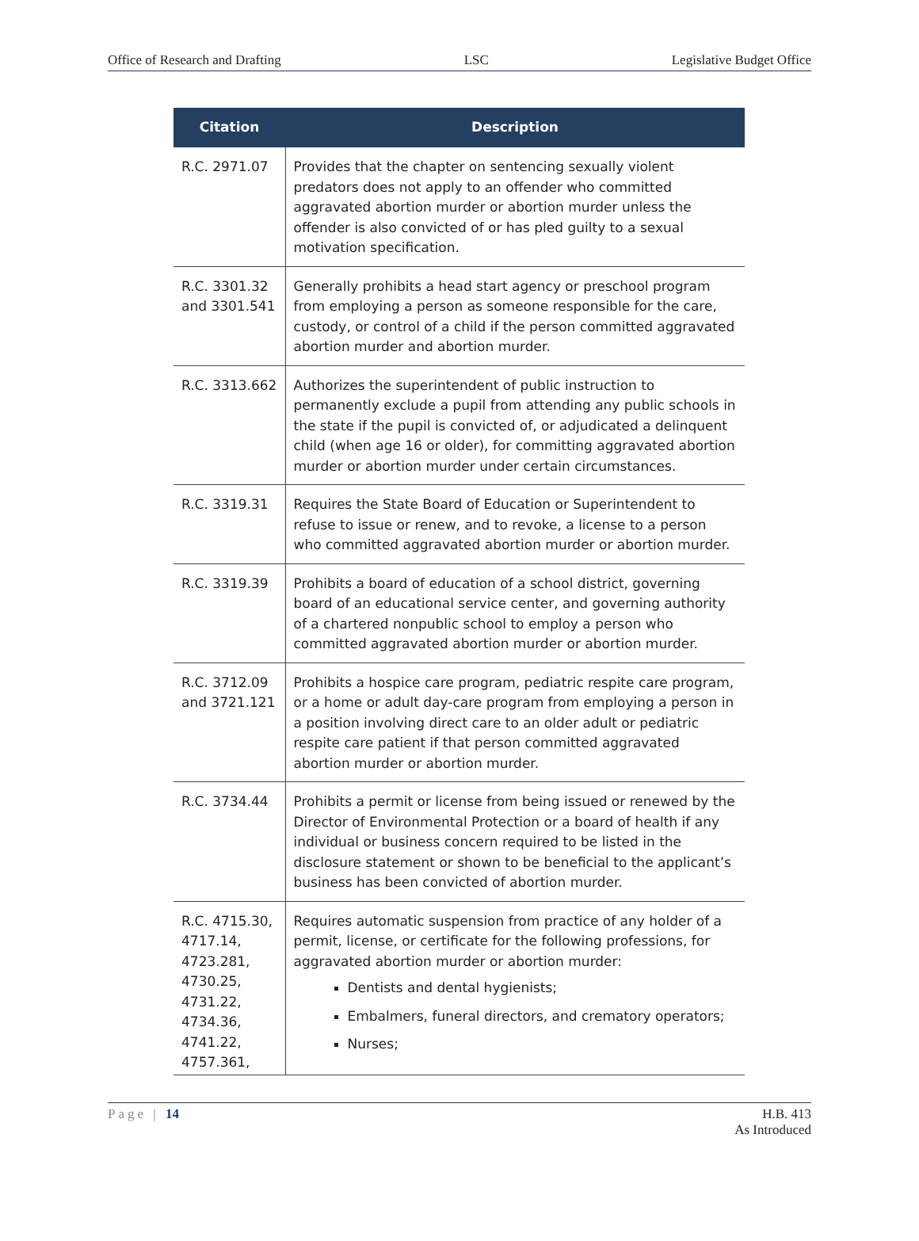Office of Research and Drafting LSC Legislative Budget Office
| Citation | Description |
| --- | --- |
| R.C. 2971.07 | Provides that the chapter on sentencing sexually violent predators does not apply to an offender who committed aggravated abortion murder or abortion murder unless the offender is also convicted of or has pled guilty to a sexual motivation specification. |
| R.C. 3301.32 and 3301.541 | Generally prohibits a head start agency or preschool program from employing a person as someone responsible for the care, custody, or control of a child if the person committed aggravated abortion murder and abortion murder. |
| R.C. 3313.662 | Authorizes the superintendent of public instruction to permanently exclude a pupil from attending any public schools in the state if the pupil is convicted of, or adjudicated a delinquent child (when age 16 or older), for committing aggravated abortion murder or abortion murder under certain circumstances. |
| R.C. 3319.31 | Requires the State Board of Education or Superintendent to refuse to issue or renew, and to revoke, a license to a person who committed aggravated abortion murder or abortion murder. |
| R.C. 3319.39 | Prohibits a board of education of a school district, governing board of an educational service center, and governing authority of a chartered nonpublic school to employ a person who committed aggravated abortion murder or abortion murder. |
| R.C. 3712.09 and 3721.121 | Prohibits a hospice care program, pediatric respite care program, or a home or adult day-care program from employing a person in a position involving direct care to an older adult or pediatric respite care patient if that person committed aggravated abortion murder or abortion murder. |
| R.C. 3734.44 | Prohibits a permit or license from being issued or renewed by the Director of Environmental Protection or a board of health if any individual or business concern required to be listed in the disclosure statement or shown to be beneficial to the applicant’s business has been convicted of abortion murder. |
| R.C. 4715.30, 4717.14, 4723.281, 4730.25, 4731.22, 4734.36, 4741.22, 4757.361, | Requires automatic suspension from practice of any holder of a permit, license, or certificate for the following professions, for aggravated abortion murder or abortion murder: Dentists and dental hygienists; Embalmers, funeral directors, and crematory operators; Nurses; |
Page | 14 H.B. 413
As Introduced